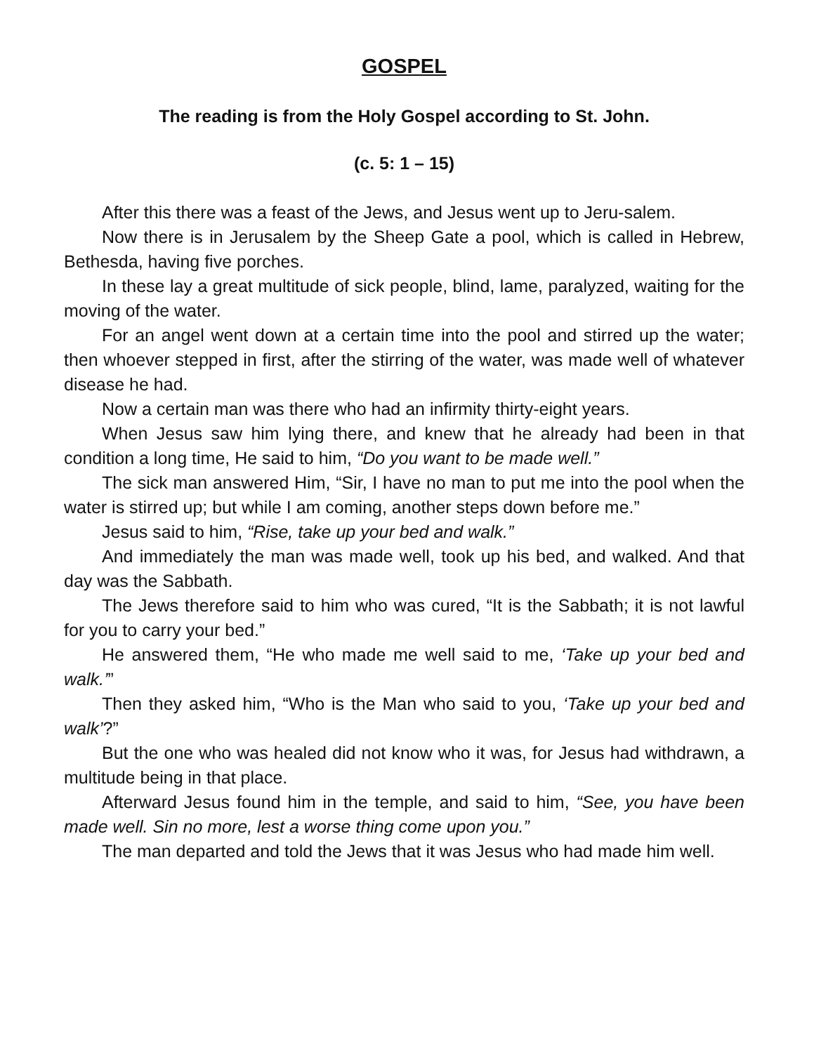GOSPEL
The reading is from the Holy Gospel according to St. John.
(c. 5: 1 – 15)
After this there was a feast of the Jews, and Jesus went up to Jeru-salem.
Now there is in Jerusalem by the Sheep Gate a pool, which is called in Hebrew, Bethesda, having five porches.
In these lay a great multitude of sick people, blind, lame, paralyzed, waiting for the moving of the water.
For an angel went down at a certain time into the pool and stirred up the water; then whoever stepped in first, after the stirring of the water, was made well of whatever disease he had.
Now a certain man was there who had an infirmity thirty-eight years.
When Jesus saw him lying there, and knew that he already had been in that condition a long time, He said to him, “Do you want to be made well.”
The sick man answered Him, “Sir, I have no man to put me into the pool when the water is stirred up; but while I am coming, another steps down before me.”
Jesus said to him, “Rise, take up your bed and walk.”
And immediately the man was made well, took up his bed, and walked. And that day was the Sabbath.
The Jews therefore said to him who was cured, “It is the Sabbath; it is not lawful for you to carry your bed.”
He answered them, “He who made me well said to me, ‘Take up your bed and walk.’”
Then they asked him, “Who is the Man who said to you, ‘Take up your bed and walk’?”
But the one who was healed did not know who it was, for Jesus had withdrawn, a multitude being in that place.
Afterward Jesus found him in the temple, and said to him, “See, you have been made well. Sin no more, lest a worse thing come upon you.”
The man departed and told the Jews that it was Jesus who had made him well.